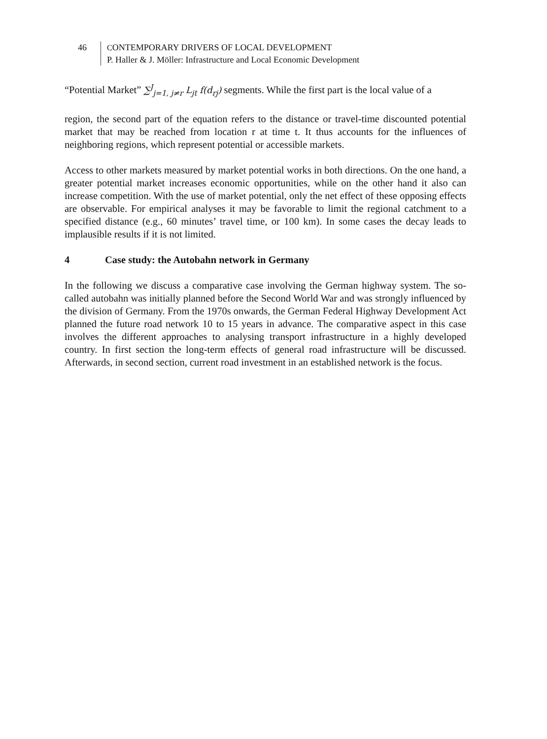46 CONTEMPORARY DRIVERS OF LOCAL DEVELOPMENT
P. Haller & J. Möller: Infrastructure and Local Economic Development
“Potential Market” ∑<sup>J</sup><sub>j=1, j≠r</sub> L<sub>jt</sub> f(d<sub>rj</sub>) segments. While the first part is the local value of a
region, the second part of the equation refers to the distance or travel-time discounted potential market that may be reached from location r at time t. It thus accounts for the influences of neighboring regions, which represent potential or accessible markets.
Access to other markets measured by market potential works in both directions. On the one hand, a greater potential market increases economic opportunities, while on the other hand it also can increase competition. With the use of market potential, only the net effect of these opposing effects are observable. For empirical analyses it may be favorable to limit the regional catchment to a specified distance (e.g., 60 minutes’ travel time, or 100 km). In some cases the decay leads to implausible results if it is not limited.
4 Case study: the Autobahn network in Germany
In the following we discuss a comparative case involving the German highway system. The so-called autobahn was initially planned before the Second World War and was strongly influenced by the division of Germany. From the 1970s onwards, the German Federal Highway Development Act planned the future road network 10 to 15 years in advance. The comparative aspect in this case involves the different approaches to analysing transport infrastructure in a highly developed country. In first section the long-term effects of general road infrastructure will be discussed. Afterwards, in second section, current road investment in an established network is the focus.